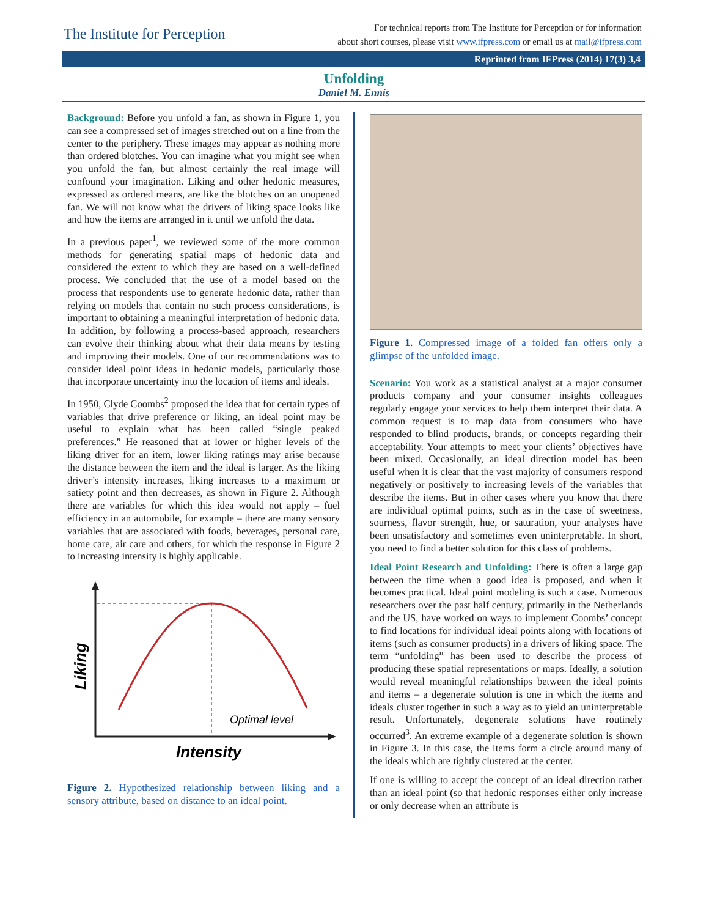The Institute for Perception
For technical reports from The Institute for Perception or for information
about short courses, please visit www.ifpress.com or email us at mail@ifpress.com
Reprinted from IFPress (2014) 17(3) 3,4
Unfolding
Daniel M. Ennis
Background: Before you unfold a fan, as shown in Figure 1, you can see a compressed set of images stretched out on a line from the center to the periphery. These images may appear as nothing more than ordered blotches. You can imagine what you might see when you unfold the fan, but almost certainly the real image will confound your imagination. Liking and other hedonic measures, expressed as ordered means, are like the blotches on an unopened fan. We will not know what the drivers of liking space looks like and how the items are arranged in it until we unfold the data.
In a previous paper<sup>1</sup>, we reviewed some of the more common methods for generating spatial maps of hedonic data and considered the extent to which they are based on a well-defined process. We concluded that the use of a model based on the process that respondents use to generate hedonic data, rather than relying on models that contain no such process considerations, is important to obtaining a meaningful interpretation of hedonic data. In addition, by following a process-based approach, researchers can evolve their thinking about what their data means by testing and improving their models. One of our recommendations was to consider ideal point ideas in hedonic models, particularly those that incorporate uncertainty into the location of items and ideals.
In 1950, Clyde Coombs<sup>2</sup> proposed the idea that for certain types of variables that drive preference or liking, an ideal point may be useful to explain what has been called “single peaked preferences.” He reasoned that at lower or higher levels of the liking driver for an item, lower liking ratings may arise because the distance between the item and the ideal is larger. As the liking driver’s intensity increases, liking increases to a maximum or satiety point and then decreases, as shown in Figure 2. Although there are variables for which this idea would not apply – fuel efficiency in an automobile, for example – there are many sensory variables that are associated with foods, beverages, personal care, home care, air care and others, for which the response in Figure 2 to increasing intensity is highly applicable.
Optimal level
Liking
Intensity
Figure 2. Hypothesized relationship between liking and a sensory attribute, based on distance to an ideal point.
Figure 1. Compressed image of a folded fan offers only a glimpse of the unfolded image.
Scenario: You work as a statistical analyst at a major consumer products company and your consumer insights colleagues regularly engage your services to help them interpret their data. A common request is to map data from consumers who have responded to blind products, brands, or concepts regarding their acceptability. Your attempts to meet your clients’ objectives have been mixed. Occasionally, an ideal direction model has been useful when it is clear that the vast majority of consumers respond negatively or positively to increasing levels of the variables that describe the items. But in other cases where you know that there are individual optimal points, such as in the case of sweetness, sourness, flavor strength, hue, or saturation, your analyses have been unsatisfactory and sometimes even uninterpretable. In short, you need to find a better solution for this class of problems.
Ideal Point Research and Unfolding: There is often a large gap between the time when a good idea is proposed, and when it becomes practical. Ideal point modeling is such a case. Numerous researchers over the past half century, primarily in the Netherlands and the US, have worked on ways to implement Coombs’ concept to find locations for individual ideal points along with locations of items (such as consumer products) in a drivers of liking space. The term “unfolding” has been used to describe the process of producing these spatial representations or maps. Ideally, a solution would reveal meaningful relationships between the ideal points and items – a degenerate solution is one in which the items and ideals cluster together in such a way as to yield an uninterpretable result. Unfortunately, degenerate solutions have routinely occurred<sup>3</sup>. An extreme example of a degenerate solution is shown in Figure 3. In this case, the items form a circle around many of the ideals which are tightly clustered at the center.
If one is willing to accept the concept of an ideal direction rather than an ideal point (so that hedonic responses either only increase or only decrease when an attribute is